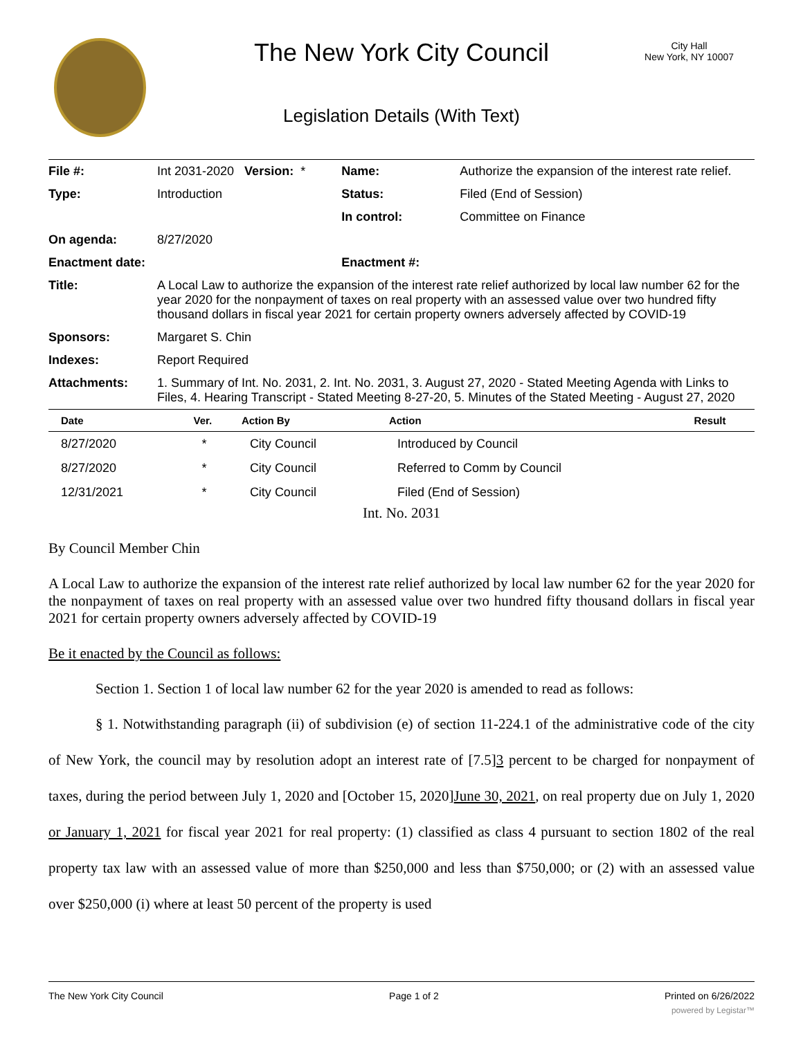The New York City Council
City Hall
New York, NY 10007
Legislation Details (With Text)
| File #: | Int 2031-2020 Version: * | Name: | Authorize the expansion of the interest rate relief. |
| Type: | Introduction | Status: | Filed (End of Session) |
| | | In control: | Committee on Finance |
| On agenda: | 8/27/2020 | | |
| Enactment date: | | Enactment #: | |
| Title: | A Local Law to authorize the expansion of the interest rate relief authorized by local law number 62 for the year 2020 for the nonpayment of taxes on real property with an assessed value over two hundred fifty thousand dollars in fiscal year 2021 for certain property owners adversely affected by COVID-19 | | |
| Sponsors: | Margaret S. Chin | | |
| Indexes: | Report Required | | |
| Attachments: | 1. Summary of Int. No. 2031, 2. Int. No. 2031, 3. August 27, 2020 - Stated Meeting Agenda with Links to Files, 4. Hearing Transcript - Stated Meeting 8-27-20, 5. Minutes of the Stated Meeting - August 27, 2020 | | |
| Date | Ver. | Action By | Action | Result |
| --- | --- | --- | --- | --- |
| 8/27/2020 | * | City Council | Introduced by Council | |
| 8/27/2020 | * | City Council | Referred to Comm by Council | |
| 12/31/2021 | * | City Council | Filed (End of Session) | |
Int. No. 2031
By Council Member Chin
A Local Law to authorize the expansion of the interest rate relief authorized by local law number 62 for the year 2020 for the nonpayment of taxes on real property with an assessed value over two hundred fifty thousand dollars in fiscal year 2021 for certain property owners adversely affected by COVID-19
Be it enacted by the Council as follows:
Section 1. Section 1 of local law number 62 for the year 2020 is amended to read as follows:
§ 1. Notwithstanding paragraph (ii) of subdivision (e) of section 11-224.1 of the administrative code of the city of New York, the council may by resolution adopt an interest rate of [7.5]3 percent to be charged for nonpayment of taxes, during the period between July 1, 2020 and [October 15, 2020]June 30, 2021, on real property due on July 1, 2020 or January 1, 2021 for fiscal year 2021 for real property: (1) classified as class 4 pursuant to section 1802 of the real property tax law with an assessed value of more than $250,000 and less than $750,000; or (2) with an assessed value over $250,000 (i) where at least 50 percent of the property is used
The New York City Council Page 1 of 2 Printed on 6/26/2022
powered by Legistar™